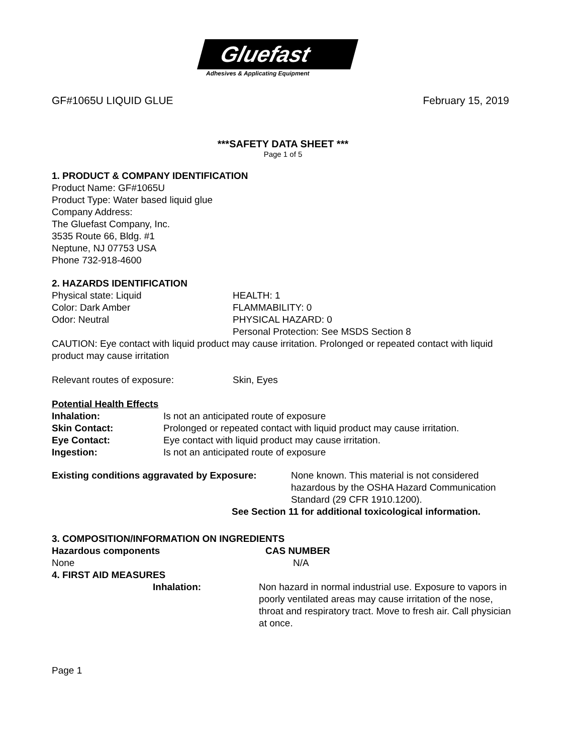Gluefast
Adhesives & Applicating Equipment
GF#1065U LIQUID GLUE February 15, 2019
***SAFETY DATA SHEET ***
Page 1 of 5
1. PRODUCT & COMPANY IDENTIFICATION
Product Name: GF#1065U
Product Type: Water based liquid glue
Company Address:
The Gluefast Company, Inc.
3535 Route 66, Bldg. #1
Neptune, NJ 07753 USA
Phone 732-918-4600
2. HAZARDS IDENTIFICATION
Physical state: Liquid HEALTH: 1
Color: Dark Amber FLAMMABILITY: 0
Odor: Neutral PHYSICAL HAZARD: 0
Personal Protection: See MSDS Section 8
CAUTION: Eye contact with liquid product may cause irritation. Prolonged or repeated contact with liquid product may cause irritation
Relevant routes of exposure: Skin, Eyes
Potential Health Effects
Inhalation: Is not an anticipated route of exposure
Skin Contact: Prolonged or repeated contact with liquid product may cause irritation.
Eye Contact: Eye contact with liquid product may cause irritation.
Ingestion: Is not an anticipated route of exposure
Existing conditions aggravated by Exposure:
None known. This material is not considered
hazardous by the OSHA Hazard Communication
Standard (29 CFR 1910.1200).
See Section 11 for additional toxicological information.
3. COMPOSITION/INFORMATION ON INGREDIENTS
Hazardous components CAS NUMBER
None N/A
4. FIRST AID MEASURES
Inhalation: Non hazard in normal industrial use. Exposure to vapors in poorly ventilated areas may cause irritation of the nose, throat and respiratory tract. Move to fresh air. Call physician at once.
Page 1